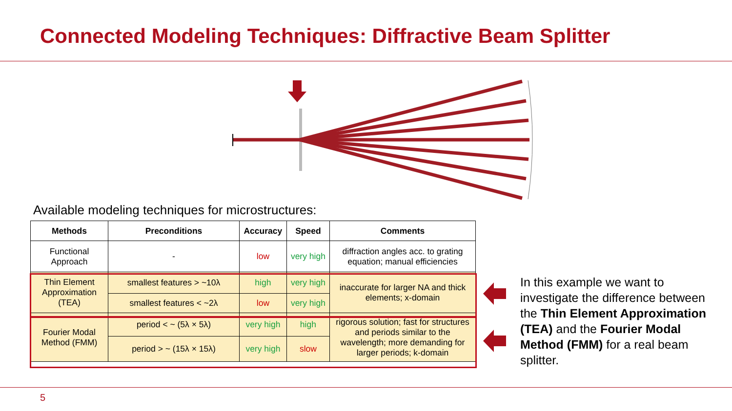Connected Modeling Techniques: Diffractive Beam Splitter
Available modeling techniques for microstructures:
| Methods | Preconditions | Accuracy | Speed | Comments |
| --- | --- | --- | --- | --- |
| Functional Approach | - | low | very high | diffraction angles acc. to grating equation; manual efficiencies |
| Thin Element Approximation (TEA) | smallest features > ~10λ | high | very high | inaccurate for larger NA and thick elements; x-domain |
| | smallest features < ~2λ | low | very high | |
| Fourier Modal Method (FMM) | period < ~ (5λ × 5λ) | very high | high | rigorous solution; fast for structures and periods similar to the wavelength; more demanding for larger periods; k-domain |
| | period > ~ (15λ × 15λ) | very high | slow | |
In this example we want to investigate the difference between the Thin Element Approximation (TEA) and the Fourier Modal Method (FMM) for a real beam splitter.
5